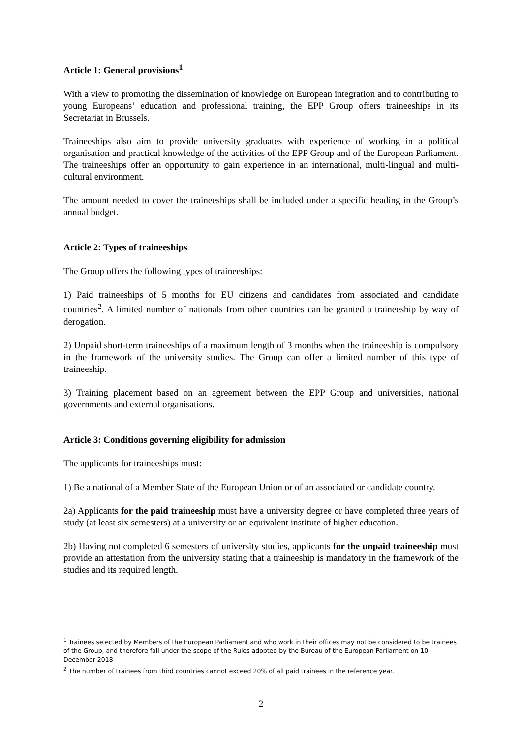Article 1: General provisions<sup>1</sup>
With a view to promoting the dissemination of knowledge on European integration and to contributing to young Europeans’ education and professional training, the EPP Group offers traineeships in its Secretariat in Brussels.
Traineeships also aim to provide university graduates with experience of working in a political organisation and practical knowledge of the activities of the EPP Group and of the European Parliament. The traineeships offer an opportunity to gain experience in an international, multi-lingual and multi-cultural environment.
The amount needed to cover the traineeships shall be included under a specific heading in the Group’s annual budget.
Article 2: Types of traineeships
The Group offers the following types of traineeships:
1) Paid traineeships of 5 months for EU citizens and candidates from associated and candidate countries<sup>2</sup>. A limited number of nationals from other countries can be granted a traineeship by way of derogation.
2) Unpaid short-term traineeships of a maximum length of 3 months when the traineeship is compulsory in the framework of the university studies. The Group can offer a limited number of this type of traineeship.
3) Training placement based on an agreement between the EPP Group and universities, national governments and external organisations.
Article 3: Conditions governing eligibility for admission
The applicants for traineeships must:
1) Be a national of a Member State of the European Union or of an associated or candidate country.
2a) Applicants for the paid traineeship must have a university degree or have completed three years of study (at least six semesters) at a university or an equivalent institute of higher education.
2b) Having not completed 6 semesters of university studies, applicants for the unpaid traineeship must provide an attestation from the university stating that a traineeship is mandatory in the framework of the studies and its required length.
<sup>1</sup> Trainees selected by Members of the European Parliament and who work in their offices may not be considered to be trainees of the Group, and therefore fall under the scope of the Rules adopted by the Bureau of the European Parliament on 10 December 2018
<sup>2</sup> The number of trainees from third countries cannot exceed 20% of all paid trainees in the reference year.
2